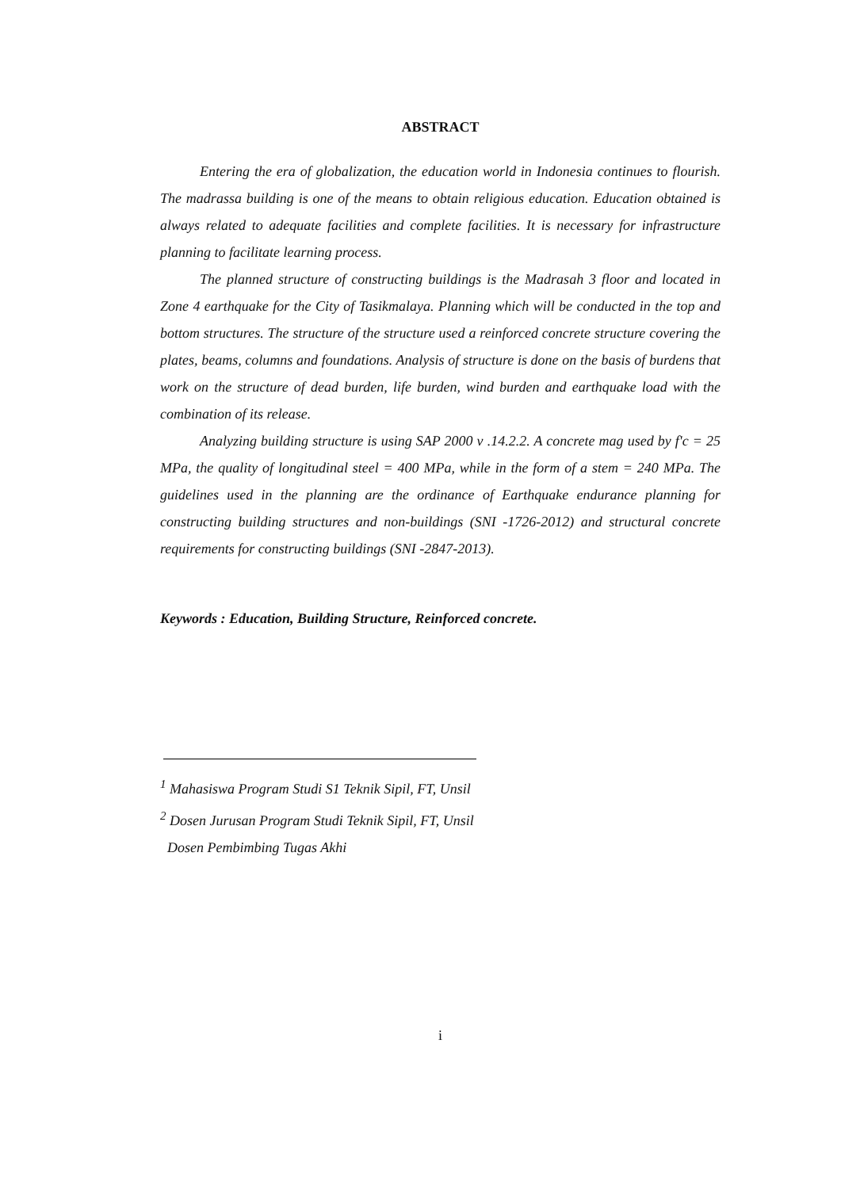ABSTRACT
Entering the era of globalization, the education world in Indonesia continues to flourish. The madrassa building is one of the means to obtain religious education. Education obtained is always related to adequate facilities and complete facilities. It is necessary for infrastructure planning to facilitate learning process.
The planned structure of constructing buildings is the Madrasah 3 floor and located in Zone 4 earthquake for the City of Tasikmalaya. Planning which will be conducted in the top and bottom structures. The structure of the structure used a reinforced concrete structure covering the plates, beams, columns and foundations. Analysis of structure is done on the basis of burdens that work on the structure of dead burden, life burden, wind burden and earthquake load with the combination of its release.
Analyzing building structure is using SAP 2000 v .14.2.2. A concrete mag used by f'c = 25 MPa, the quality of longitudinal steel = 400 MPa, while in the form of a stem = 240 MPa. The guidelines used in the planning are the ordinance of Earthquake endurance planning for constructing building structures and non-buildings (SNI -1726-2012) and structural concrete requirements for constructing buildings (SNI -2847-2013).
Keywords : Education, Building Structure, Reinforced concrete.
<sup>1</sup> Mahasiswa Program Studi S1 Teknik Sipil, FT, Unsil
<sup>2</sup> Dosen Jurusan Program Studi Teknik Sipil, FT, Unsil
Dosen Pembimbing Tugas Akhi
i